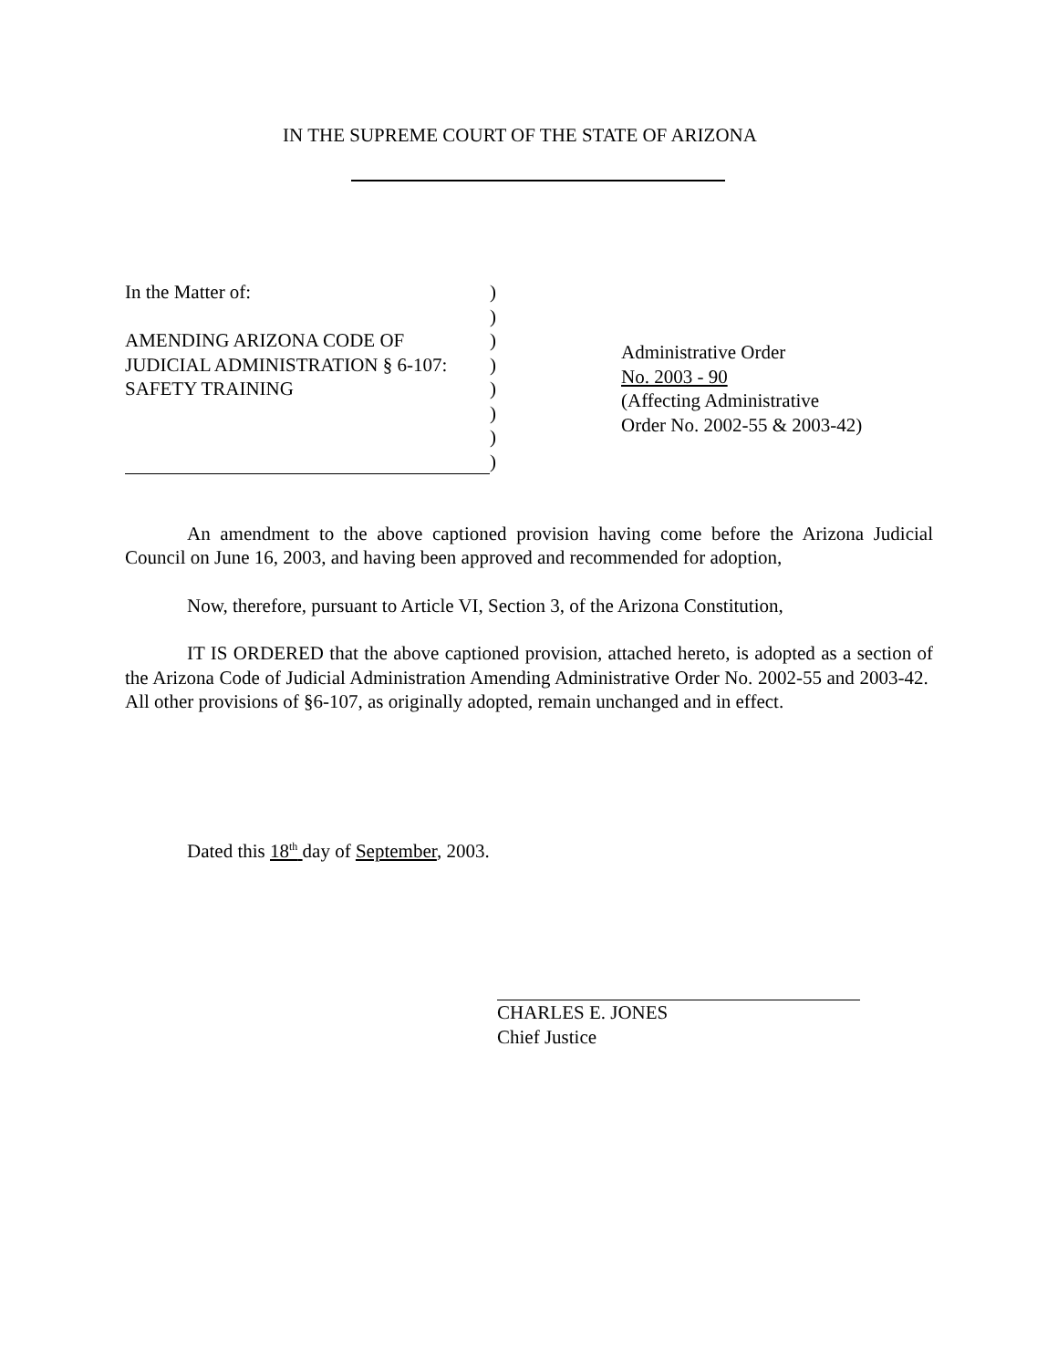IN THE SUPREME COURT OF THE STATE OF ARIZONA
In the Matter of:
AMENDING ARIZONA CODE OF
JUDICIAL ADMINISTRATION § 6-107:
SAFETY TRAINING
)
)
)
)
)
)
)
)
Administrative Order
No. 2003 - 90
(Affecting Administrative
Order No. 2002-55 & 2003-42)
An amendment to the above captioned provision having come before the Arizona Judicial Council on June 16, 2003, and having been approved and recommended for adoption,
Now, therefore, pursuant to Article VI, Section 3, of the Arizona Constitution,
IT IS ORDERED that the above captioned provision, attached hereto, is adopted as a section of the Arizona Code of Judicial Administration Amending Administrative Order No. 2002-55 and 2003-42. All other provisions of §6-107, as originally adopted, remain unchanged and in effect.
Dated this 18<sup>th</sup> day of September, 2003.
CHARLES E. JONES
Chief Justice